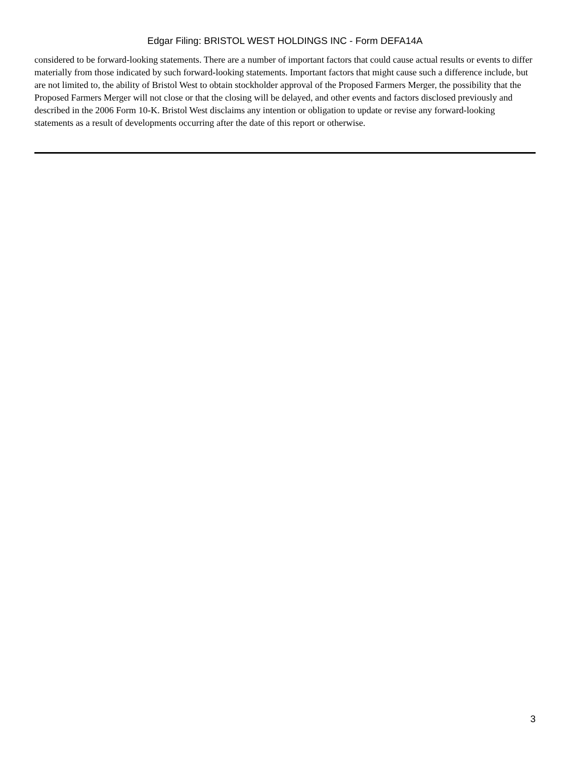Edgar Filing: BRISTOL WEST HOLDINGS INC - Form DEFA14A
considered to be forward-looking statements. There are a number of important factors that could cause actual results or events to differ materially from those indicated by such forward-looking statements. Important factors that might cause such a difference include, but are not limited to, the ability of Bristol West to obtain stockholder approval of the Proposed Farmers Merger, the possibility that the Proposed Farmers Merger will not close or that the closing will be delayed, and other events and factors disclosed previously and described in the 2006 Form 10-K. Bristol West disclaims any intention or obligation to update or revise any forward-looking statements as a result of developments occurring after the date of this report or otherwise.
3